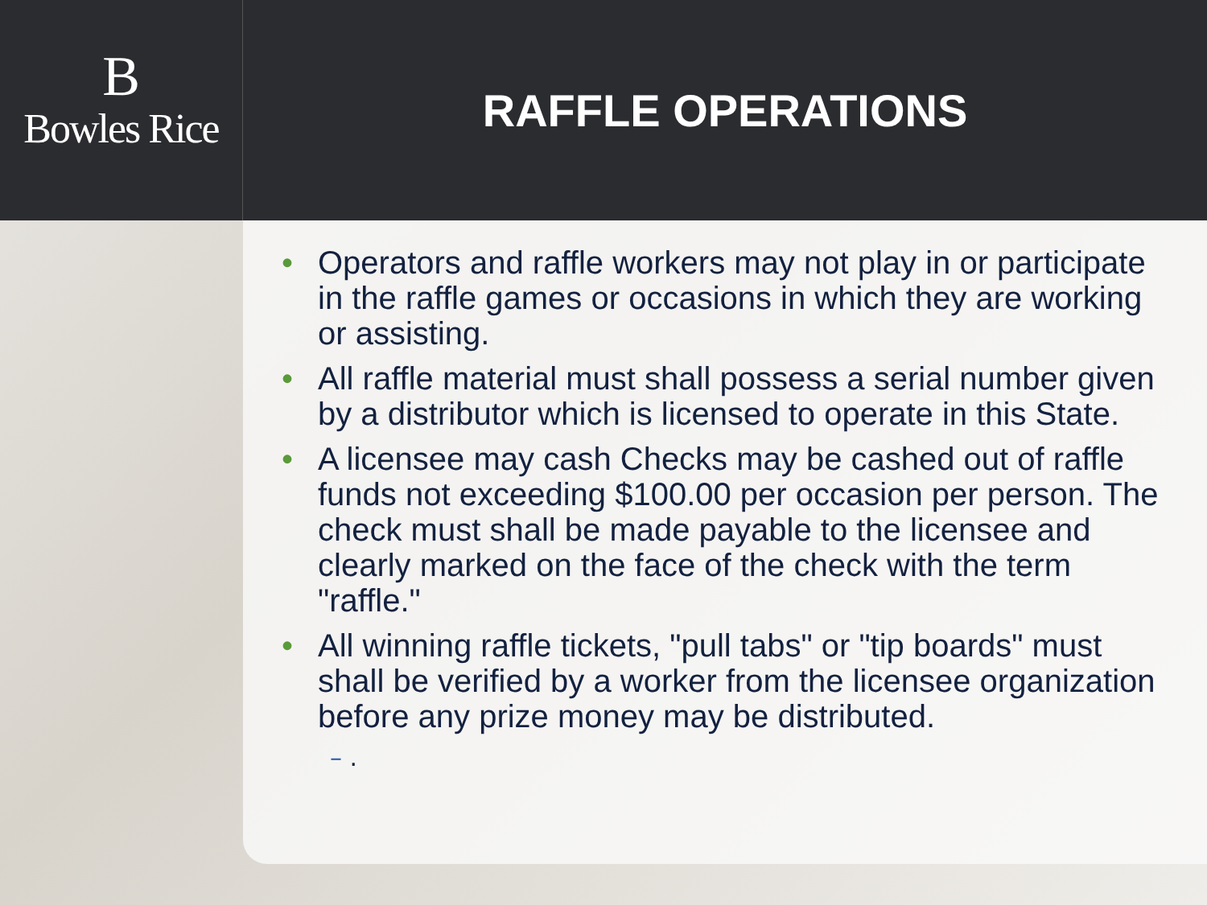B
Bowles Rice
RAFFLE OPERATIONS
• Operators and raffle workers may not play in or participate in the raffle games or occasions in which they are working or assisting.
• All raffle material must shall possess a serial number given by a distributor which is licensed to operate in this State.
• A licensee may cash Checks may be cashed out of raffle funds not exceeding $100.00 per occasion per person. The check must shall be made payable to the licensee and clearly marked on the face of the check with the term "raffle."
• All winning raffle tickets, "pull tabs" or "tip boards" must shall be verified by a worker from the licensee organization before any prize money may be distributed.
– .